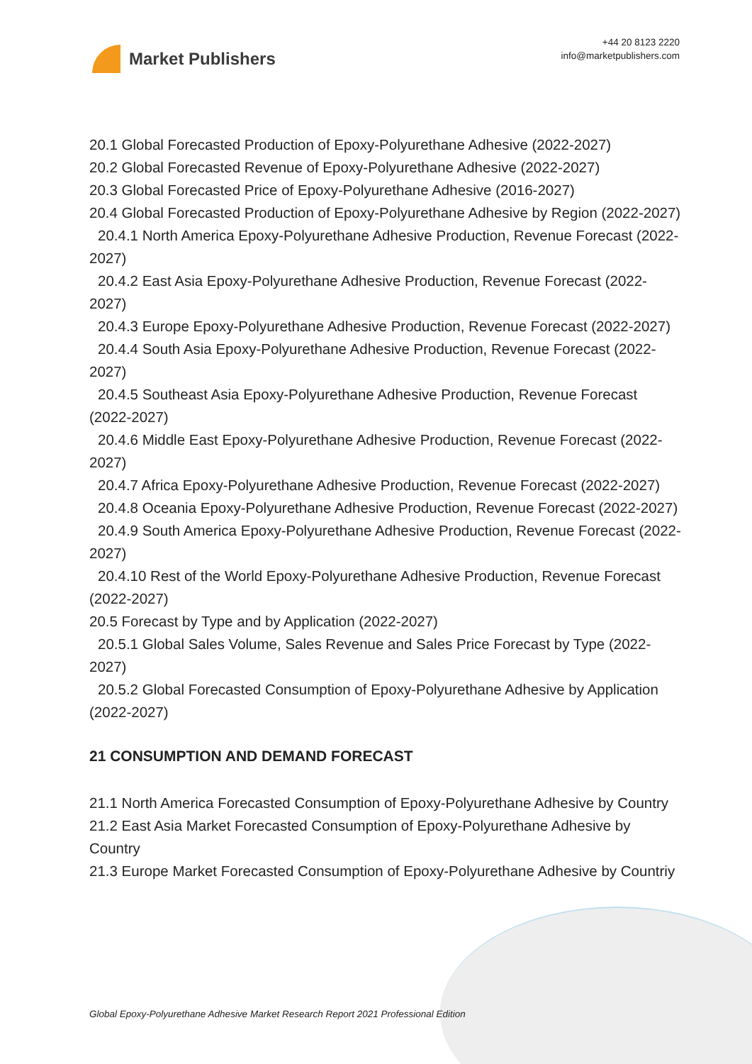Market Publishers
+44 20 8123 2220
info@marketpublishers.com
20.1 Global Forecasted Production of Epoxy-Polyurethane Adhesive (2022-2027)
20.2 Global Forecasted Revenue of Epoxy-Polyurethane Adhesive (2022-2027)
20.3 Global Forecasted Price of Epoxy-Polyurethane Adhesive (2016-2027)
20.4 Global Forecasted Production of Epoxy-Polyurethane Adhesive by Region (2022-2027)
20.4.1 North America Epoxy-Polyurethane Adhesive Production, Revenue Forecast (2022-2027)
20.4.2 East Asia Epoxy-Polyurethane Adhesive Production, Revenue Forecast (2022-2027)
20.4.3 Europe Epoxy-Polyurethane Adhesive Production, Revenue Forecast (2022-2027)
20.4.4 South Asia Epoxy-Polyurethane Adhesive Production, Revenue Forecast (2022-2027)
20.4.5 Southeast Asia Epoxy-Polyurethane Adhesive Production, Revenue Forecast (2022-2027)
20.4.6 Middle East Epoxy-Polyurethane Adhesive Production, Revenue Forecast (2022-2027)
20.4.7 Africa Epoxy-Polyurethane Adhesive Production, Revenue Forecast (2022-2027)
20.4.8 Oceania Epoxy-Polyurethane Adhesive Production, Revenue Forecast (2022-2027)
20.4.9 South America Epoxy-Polyurethane Adhesive Production, Revenue Forecast (2022-2027)
20.4.10 Rest of the World Epoxy-Polyurethane Adhesive Production, Revenue Forecast (2022-2027)
20.5 Forecast by Type and by Application (2022-2027)
20.5.1 Global Sales Volume, Sales Revenue and Sales Price Forecast by Type (2022-2027)
20.5.2 Global Forecasted Consumption of Epoxy-Polyurethane Adhesive by Application (2022-2027)
21 CONSUMPTION AND DEMAND FORECAST
21.1 North America Forecasted Consumption of Epoxy-Polyurethane Adhesive by Country
21.2 East Asia Market Forecasted Consumption of Epoxy-Polyurethane Adhesive by Country
21.3 Europe Market Forecasted Consumption of Epoxy-Polyurethane Adhesive by Countriy
Global Epoxy-Polyurethane Adhesive Market Research Report 2021 Professional Edition